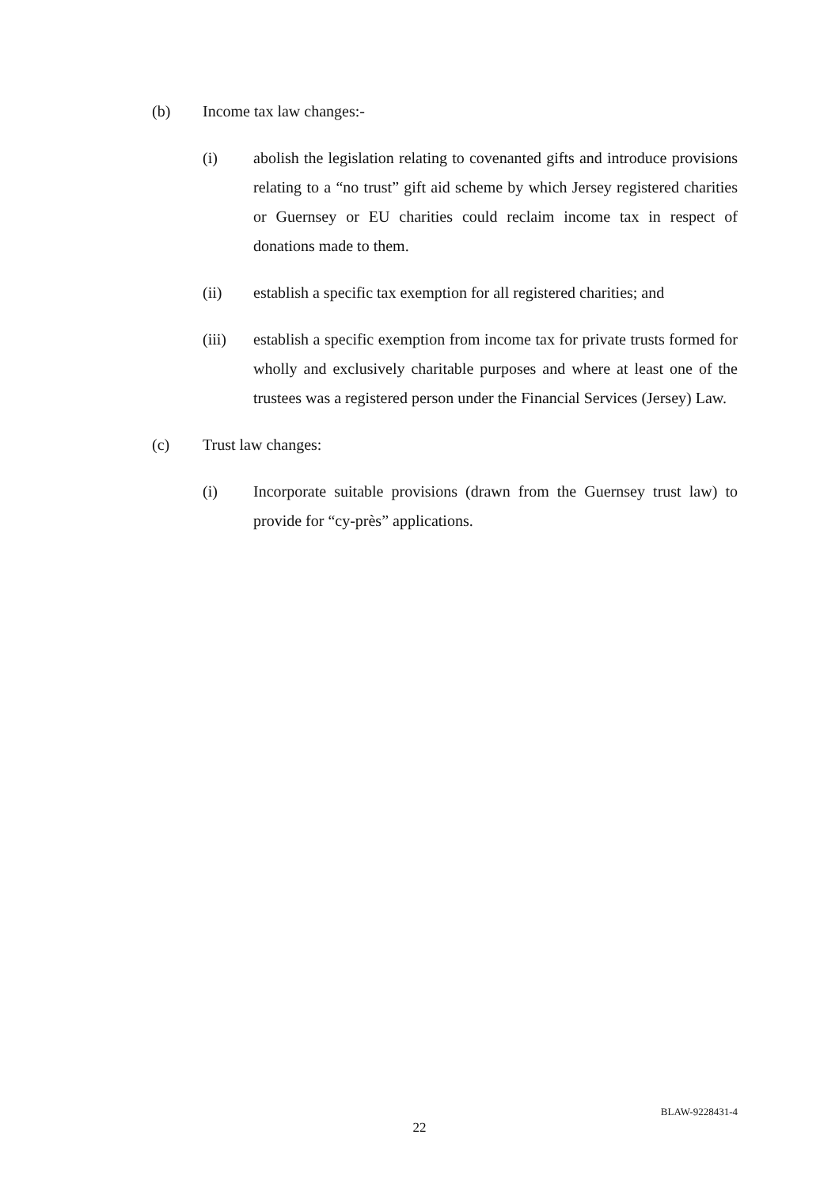(b) Income tax law changes:-
(i) abolish the legislation relating to covenanted gifts and introduce provisions relating to a “no trust” gift aid scheme by which Jersey registered charities or Guernsey or EU charities could reclaim income tax in respect of donations made to them.
(ii) establish a specific tax exemption for all registered charities; and
(iii) establish a specific exemption from income tax for private trusts formed for wholly and exclusively charitable purposes and where at least one of the trustees was a registered person under the Financial Services (Jersey) Law.
(c) Trust law changes:
(i) Incorporate suitable provisions (drawn from the Guernsey trust law) to provide for “cy-près” applications.
BLAW-9228431-4
22